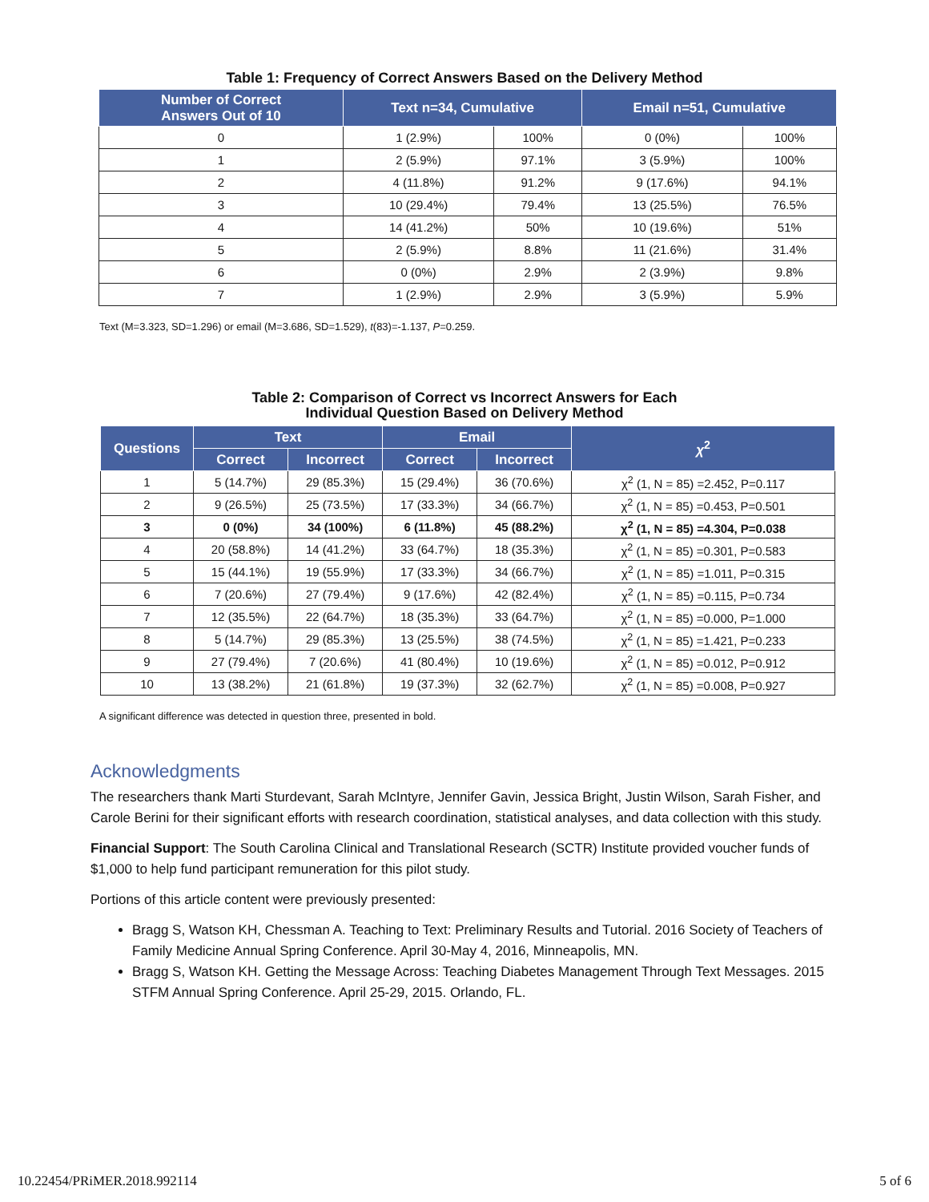Table 1: Frequency of Correct Answers Based on the Delivery Method
| Number of Correct Answers Out of 10 | Text n=34, Cumulative | | Email n=51, Cumulative | |
| --- | --- | --- | --- | --- |
| 0 | 1 (2.9%) | 100% | 0 (0%) | 100% |
| 1 | 2 (5.9%) | 97.1% | 3 (5.9%) | 100% |
| 2 | 4 (11.8%) | 91.2% | 9 (17.6%) | 94.1% |
| 3 | 10 (29.4%) | 79.4% | 13 (25.5%) | 76.5% |
| 4 | 14 (41.2%) | 50% | 10 (19.6%) | 51% |
| 5 | 2 (5.9%) | 8.8% | 11 (21.6%) | 31.4% |
| 6 | 0 (0%) | 2.9% | 2 (3.9%) | 9.8% |
| 7 | 1 (2.9%) | 2.9% | 3 (5.9%) | 5.9% |
Text (M=3.323, SD=1.296) or email (M=3.686, SD=1.529), t(83)=-1.137, P=0.259.
Table 2: Comparison of Correct vs Incorrect Answers for Each
Individual Question Based on Delivery Method
| Questions | Text | | Email | | χ<sup>2</sup> |
| --- | --- | --- | --- | --- | --- |
| | Correct | Incorrect | Correct | Incorrect | |
| 1 | 5 (14.7%) | 29 (85.3%) | 15 (29.4%) | 36 (70.6%) | χ<sup>2</sup> (1, N = 85) =2.452, P=0.117 |
| 2 | 9 (26.5%) | 25 (73.5%) | 17 (33.3%) | 34 (66.7%) | χ<sup>2</sup> (1, N = 85) =0.453, P=0.501 |
| 3 | 0 (0%) | 34 (100%) | 6 (11.8%) | 45 (88.2%) | χ<sup>2</sup> (1, N = 85) =4.304, P=0.038 |
| 4 | 20 (58.8%) | 14 (41.2%) | 33 (64.7%) | 18 (35.3%) | χ<sup>2</sup> (1, N = 85) =0.301, P=0.583 |
| 5 | 15 (44.1%) | 19 (55.9%) | 17 (33.3%) | 34 (66.7%) | χ<sup>2</sup> (1, N = 85) =1.011, P=0.315 |
| 6 | 7 (20.6%) | 27 (79.4%) | 9 (17.6%) | 42 (82.4%) | χ<sup>2</sup> (1, N = 85) =0.115, P=0.734 |
| 7 | 12 (35.5%) | 22 (64.7%) | 18 (35.3%) | 33 (64.7%) | χ<sup>2</sup> (1, N = 85) =0.000, P=1.000 |
| 8 | 5 (14.7%) | 29 (85.3%) | 13 (25.5%) | 38 (74.5%) | χ<sup>2</sup> (1, N = 85) =1.421, P=0.233 |
| 9 | 27 (79.4%) | 7 (20.6%) | 41 (80.4%) | 10 (19.6%) | χ<sup>2</sup> (1, N = 85) =0.012, P=0.912 |
| 10 | 13 (38.2%) | 21 (61.8%) | 19 (37.3%) | 32 (62.7%) | χ<sup>2</sup> (1, N = 85) =0.008, P=0.927 |
A significant difference was detected in question three, presented in bold.
Acknowledgments
The researchers thank Marti Sturdevant, Sarah McIntyre, Jennifer Gavin, Jessica Bright, Justin Wilson, Sarah Fisher, and Carole Berini for their significant efforts with research coordination, statistical analyses, and data collection with this study.
Financial Support: The South Carolina Clinical and Translational Research (SCTR) Institute provided voucher funds of $1,000 to help fund participant remuneration for this pilot study.
Portions of this article content were previously presented:
Bragg S, Watson KH, Chessman A. Teaching to Text: Preliminary Results and Tutorial. 2016 Society of Teachers of Family Medicine Annual Spring Conference. April 30-May 4, 2016, Minneapolis, MN.
Bragg S, Watson KH. Getting the Message Across: Teaching Diabetes Management Through Text Messages. 2015 STFM Annual Spring Conference. April 25-29, 2015. Orlando, FL.
10.22454/PRiMER.2018.992114 5 of 6